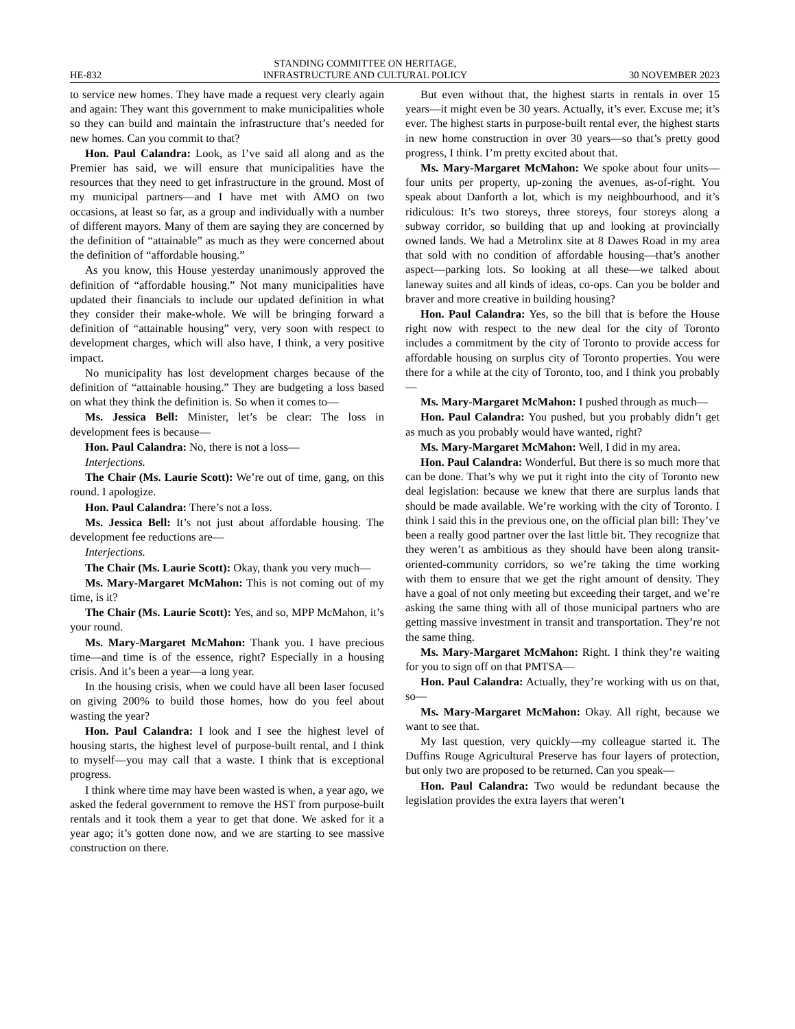HE-832 STANDING COMMITTEE ON HERITAGE,
INFRASTRUCTURE AND CULTURAL POLICY 30 NOVEMBER 2023
to service new homes. They have made a request very clearly again and again: They want this government to make municipalities whole so they can build and maintain the infrastructure that’s needed for new homes. Can you commit to that?
Hon. Paul Calandra: Look, as I’ve said all along and as the Premier has said, we will ensure that municipalities have the resources that they need to get infrastructure in the ground. Most of my municipal partners—and I have met with AMO on two occasions, at least so far, as a group and individually with a number of different mayors. Many of them are saying they are concerned by the definition of “attainable” as much as they were concerned about the definition of “affordable housing.”
As you know, this House yesterday unanimously approved the definition of “affordable housing.” Not many municipalities have updated their financials to include our updated definition in what they consider their make-whole. We will be bringing forward a definition of “attainable housing” very, very soon with respect to development charges, which will also have, I think, a very positive impact.
No municipality has lost development charges because of the definition of “attainable housing.” They are budgeting a loss based on what they think the definition is. So when it comes to—
Ms. Jessica Bell: Minister, let’s be clear: The loss in development fees is because—
Hon. Paul Calandra: No, there is not a loss—
Interjections.
The Chair (Ms. Laurie Scott): We’re out of time, gang, on this round. I apologize.
Hon. Paul Calandra: There’s not a loss.
Ms. Jessica Bell: It’s not just about affordable housing. The development fee reductions are—
Interjections.
The Chair (Ms. Laurie Scott): Okay, thank you very much—
Ms. Mary-Margaret McMahon: This is not coming out of my time, is it?
The Chair (Ms. Laurie Scott): Yes, and so, MPP McMahon, it’s your round.
Ms. Mary-Margaret McMahon: Thank you. I have precious time—and time is of the essence, right? Especially in a housing crisis. And it’s been a year—a long year.
In the housing crisis, when we could have all been laser focused on giving 200% to build those homes, how do you feel about wasting the year?
Hon. Paul Calandra: I look and I see the highest level of housing starts, the highest level of purpose-built rental, and I think to myself—you may call that a waste. I think that is exceptional progress.
I think where time may have been wasted is when, a year ago, we asked the federal government to remove the HST from purpose-built rentals and it took them a year to get that done. We asked for it a year ago; it’s gotten done now, and we are starting to see massive construction on there.
But even without that, the highest starts in rentals in over 15 years—it might even be 30 years. Actually, it’s ever. Excuse me; it’s ever. The highest starts in purpose-built rental ever, the highest starts in new home construction in over 30 years—so that’s pretty good progress, I think. I’m pretty excited about that.
Ms. Mary-Margaret McMahon: We spoke about four units—four units per property, up-zoning the avenues, as-of-right. You speak about Danforth a lot, which is my neighbourhood, and it’s ridiculous: It’s two storeys, three storeys, four storeys along a subway corridor, so building that up and looking at provincially owned lands. We had a Metrolinx site at 8 Dawes Road in my area that sold with no condition of affordable housing—that’s another aspect—parking lots. So looking at all these—we talked about laneway suites and all kinds of ideas, co-ops. Can you be bolder and braver and more creative in building housing?
Hon. Paul Calandra: Yes, so the bill that is before the House right now with respect to the new deal for the city of Toronto includes a commitment by the city of Toronto to provide access for affordable housing on surplus city of Toronto properties. You were there for a while at the city of Toronto, too, and I think you probably—
Ms. Mary-Margaret McMahon: I pushed through as much—
Hon. Paul Calandra: You pushed, but you probably didn’t get as much as you probably would have wanted, right?
Ms. Mary-Margaret McMahon: Well, I did in my area.
Hon. Paul Calandra: Wonderful. But there is so much more that can be done. That’s why we put it right into the city of Toronto new deal legislation: because we knew that there are surplus lands that should be made available. We’re working with the city of Toronto. I think I said this in the previous one, on the official plan bill: They’ve been a really good partner over the last little bit. They recognize that they weren’t as ambitious as they should have been along transit-oriented-community corridors, so we’re taking the time working with them to ensure that we get the right amount of density. They have a goal of not only meeting but exceeding their target, and we’re asking the same thing with all of those municipal partners who are getting massive investment in transit and transportation. They’re not the same thing.
Ms. Mary-Margaret McMahon: Right. I think they’re waiting for you to sign off on that PMTSA—
Hon. Paul Calandra: Actually, they’re working with us on that, so—
Ms. Mary-Margaret McMahon: Okay. All right, because we want to see that.
My last question, very quickly—my colleague started it. The Duffins Rouge Agricultural Preserve has four layers of protection, but only two are proposed to be returned. Can you speak—
Hon. Paul Calandra: Two would be redundant because the legislation provides the extra layers that weren’t